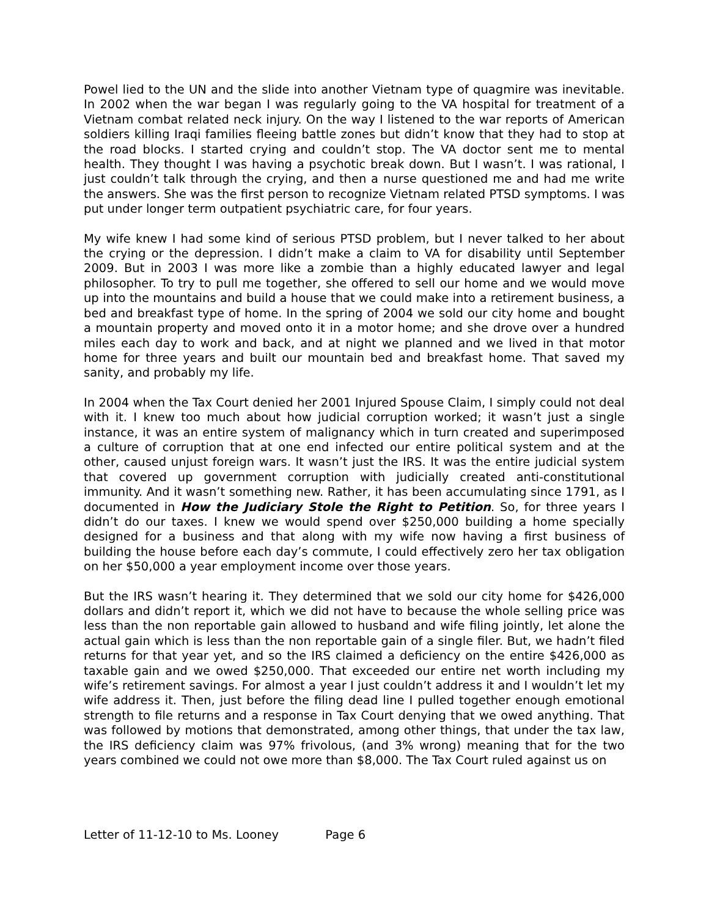Powel lied to the UN and the slide into another Vietnam type of quagmire was inevitable. In 2002 when the war began I was regularly going to the VA hospital for treatment of a Vietnam combat related neck injury. On the way I listened to the war reports of American soldiers killing Iraqi families fleeing battle zones but didn’t know that they had to stop at the road blocks. I started crying and couldn’t stop. The VA doctor sent me to mental health. They thought I was having a psychotic break down. But I wasn’t. I was rational, I just couldn’t talk through the crying, and then a nurse questioned me and had me write the answers. She was the first person to recognize Vietnam related PTSD symptoms. I was put under longer term outpatient psychiatric care, for four years.
My wife knew I had some kind of serious PTSD problem, but I never talked to her about the crying or the depression. I didn’t make a claim to VA for disability until September 2009. But in 2003 I was more like a zombie than a highly educated lawyer and legal philosopher. To try to pull me together, she offered to sell our home and we would move up into the mountains and build a house that we could make into a retirement business, a bed and breakfast type of home. In the spring of 2004 we sold our city home and bought a mountain property and moved onto it in a motor home; and she drove over a hundred miles each day to work and back, and at night we planned and we lived in that motor home for three years and built our mountain bed and breakfast home. That saved my sanity, and probably my life.
In 2004 when the Tax Court denied her 2001 Injured Spouse Claim, I simply could not deal with it. I knew too much about how judicial corruption worked; it wasn’t just a single instance, it was an entire system of malignancy which in turn created and superimposed a culture of corruption that at one end infected our entire political system and at the other, caused unjust foreign wars. It wasn’t just the IRS. It was the entire judicial system that covered up government corruption with judicially created anti-constitutional immunity. And it wasn’t something new. Rather, it has been accumulating since 1791, as I documented in How the Judiciary Stole the Right to Petition. So, for three years I didn’t do our taxes. I knew we would spend over $250,000 building a home specially designed for a business and that along with my wife now having a first business of building the house before each day’s commute, I could effectively zero her tax obligation on her $50,000 a year employment income over those years.
But the IRS wasn’t hearing it. They determined that we sold our city home for $426,000 dollars and didn’t report it, which we did not have to because the whole selling price was less than the non reportable gain allowed to husband and wife filing jointly, let alone the actual gain which is less than the non reportable gain of a single filer. But, we hadn’t filed returns for that year yet, and so the IRS claimed a deficiency on the entire $426,000 as taxable gain and we owed $250,000. That exceeded our entire net worth including my wife’s retirement savings. For almost a year I just couldn’t address it and I wouldn’t let my wife address it. Then, just before the filing dead line I pulled together enough emotional strength to file returns and a response in Tax Court denying that we owed anything. That was followed by motions that demonstrated, among other things, that under the tax law, the IRS deficiency claim was 97% frivolous, (and 3% wrong) meaning that for the two years combined we could not owe more than $8,000. The Tax Court ruled against us on
Letter of 11-12-10 to Ms. Looney Page 6